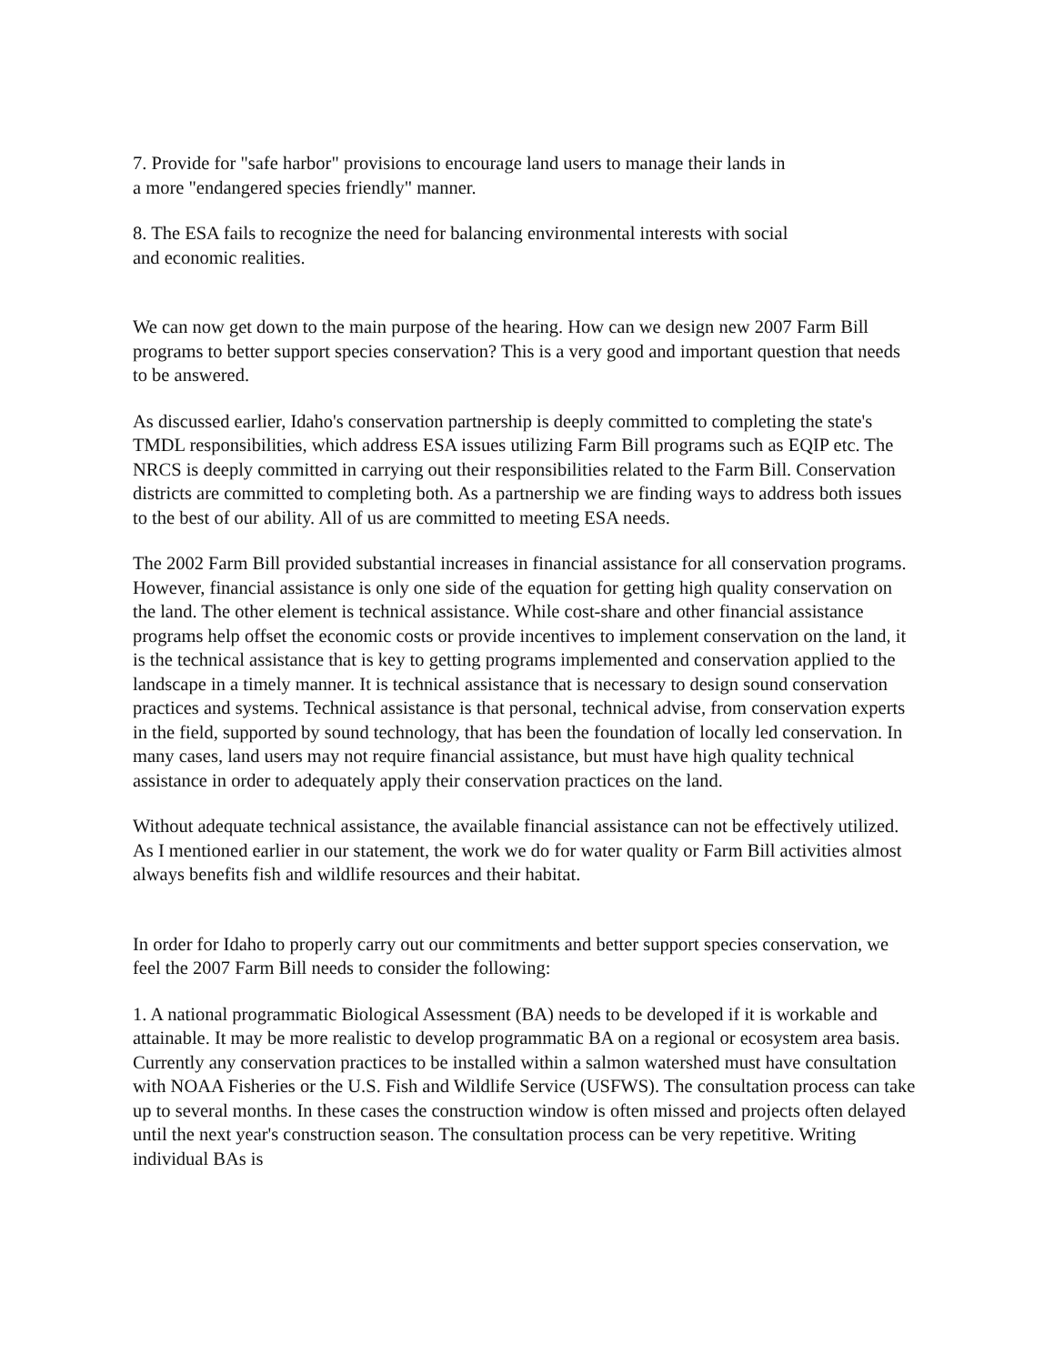7. Provide for "safe harbor" provisions to encourage land users to manage their lands in
a more "endangered species friendly" manner.
8. The ESA fails to recognize the need for balancing environmental interests with social
and economic realities.
We can now get down to the main purpose of the hearing. How can we design new 2007 Farm Bill programs to better support species conservation? This is a very good and important question that needs to be answered.
As discussed earlier, Idaho's conservation partnership is deeply committed to completing the state's TMDL responsibilities, which address ESA issues utilizing Farm Bill programs such as EQIP etc. The NRCS is deeply committed in carrying out their responsibilities related to the Farm Bill. Conservation districts are committed to completing both. As a partnership we are finding ways to address both issues to the best of our ability. All of us are committed to meeting ESA needs.
The 2002 Farm Bill provided substantial increases in financial assistance for all conservation programs. However, financial assistance is only one side of the equation for getting high quality conservation on the land. The other element is technical assistance. While cost-share and other financial assistance programs help offset the economic costs or provide incentives to implement conservation on the land, it is the technical assistance that is key to getting programs implemented and conservation applied to the landscape in a timely manner. It is technical assistance that is necessary to design sound conservation practices and systems. Technical assistance is that personal, technical advise, from conservation experts in the field, supported by sound technology, that has been the foundation of locally led conservation. In many cases, land users may not require financial assistance, but must have high quality technical assistance in order to adequately apply their conservation practices on the land.
Without adequate technical assistance, the available financial assistance can not be effectively utilized. As I mentioned earlier in our statement, the work we do for water quality or Farm Bill activities almost always benefits fish and wildlife resources and their habitat.
In order for Idaho to properly carry out our commitments and better support species conservation, we feel the 2007 Farm Bill needs to consider the following:
1. A national programmatic Biological Assessment (BA) needs to be developed if it is workable and attainable. It may be more realistic to develop programmatic BA on a regional or ecosystem area basis. Currently any conservation practices to be installed within a salmon watershed must have consultation with NOAA Fisheries or the U.S. Fish and Wildlife Service (USFWS). The consultation process can take up to several months. In these cases the construction window is often missed and projects often delayed until the next year's construction season. The consultation process can be very repetitive. Writing individual BAs is